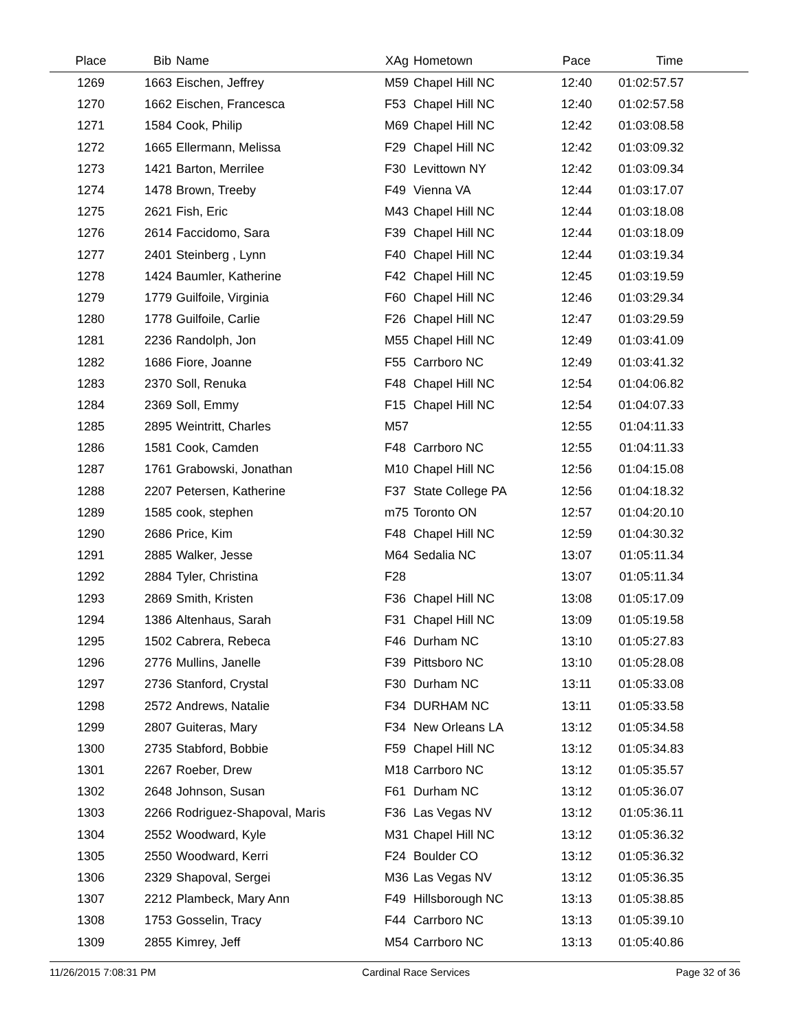| Place | Bib | Name | XAg | Hometown | Pace | Time | |
| --- | --- | --- | --- | --- | --- | --- | --- |
| 1269 | 1663 | Eischen, Jeffrey | M59 | Chapel Hill NC | 12:40 | 01:02:57.57 | |
| 1270 | 1662 | Eischen, Francesca | F53 | Chapel Hill NC | 12:40 | 01:02:57.58 | |
| 1271 | 1584 | Cook, Philip | M69 | Chapel Hill NC | 12:42 | 01:03:08.58 | |
| 1272 | 1665 | Ellermann, Melissa | F29 | Chapel Hill NC | 12:42 | 01:03:09.32 | |
| 1273 | 1421 | Barton, Merrilee | F30 | Levittown NY | 12:42 | 01:03:09.34 | |
| 1274 | 1478 | Brown, Treeby | F49 | Vienna VA | 12:44 | 01:03:17.07 | |
| 1275 | 2621 | Fish, Eric | M43 | Chapel Hill NC | 12:44 | 01:03:18.08 | |
| 1276 | 2614 | Faccidomo, Sara | F39 | Chapel Hill NC | 12:44 | 01:03:18.09 | |
| 1277 | 2401 | Steinberg , Lynn | F40 | Chapel Hill NC | 12:44 | 01:03:19.34 | |
| 1278 | 1424 | Baumler, Katherine | F42 | Chapel Hill NC | 12:45 | 01:03:19.59 | |
| 1279 | 1779 | Guilfoile, Virginia | F60 | Chapel Hill NC | 12:46 | 01:03:29.34 | |
| 1280 | 1778 | Guilfoile, Carlie | F26 | Chapel Hill NC | 12:47 | 01:03:29.59 | |
| 1281 | 2236 | Randolph, Jon | M55 | Chapel Hill NC | 12:49 | 01:03:41.09 | |
| 1282 | 1686 | Fiore, Joanne | F55 | Carrboro NC | 12:49 | 01:03:41.32 | |
| 1283 | 2370 | Soll, Renuka | F48 | Chapel Hill NC | 12:54 | 01:04:06.82 | |
| 1284 | 2369 | Soll, Emmy | F15 | Chapel Hill NC | 12:54 | 01:04:07.33 | |
| 1285 | 2895 | Weintritt, Charles | M57 | | 12:55 | 01:04:11.33 | |
| 1286 | 1581 | Cook, Camden | F48 | Carrboro NC | 12:55 | 01:04:11.33 | |
| 1287 | 1761 | Grabowski, Jonathan | M10 | Chapel Hill NC | 12:56 | 01:04:15.08 | |
| 1288 | 2207 | Petersen, Katherine | F37 | State College PA | 12:56 | 01:04:18.32 | |
| 1289 | 1585 | cook, stephen | m75 | Toronto ON | 12:57 | 01:04:20.10 | |
| 1290 | 2686 | Price, Kim | F48 | Chapel Hill NC | 12:59 | 01:04:30.32 | |
| 1291 | 2885 | Walker, Jesse | M64 | Sedalia NC | 13:07 | 01:05:11.34 | |
| 1292 | 2884 | Tyler, Christina | F28 | | 13:07 | 01:05:11.34 | |
| 1293 | 2869 | Smith, Kristen | F36 | Chapel Hill NC | 13:08 | 01:05:17.09 | |
| 1294 | 1386 | Altenhaus, Sarah | F31 | Chapel Hill NC | 13:09 | 01:05:19.58 | |
| 1295 | 1502 | Cabrera, Rebeca | F46 | Durham NC | 13:10 | 01:05:27.83 | |
| 1296 | 2776 | Mullins, Janelle | F39 | Pittsboro NC | 13:10 | 01:05:28.08 | |
| 1297 | 2736 | Stanford, Crystal | F30 | Durham NC | 13:11 | 01:05:33.08 | |
| 1298 | 2572 | Andrews, Natalie | F34 | DURHAM NC | 13:11 | 01:05:33.58 | |
| 1299 | 2807 | Guiteras, Mary | F34 | New Orleans LA | 13:12 | 01:05:34.58 | |
| 1300 | 2735 | Stabford, Bobbie | F59 | Chapel Hill NC | 13:12 | 01:05:34.83 | |
| 1301 | 2267 | Roeber, Drew | M18 | Carrboro NC | 13:12 | 01:05:35.57 | |
| 1302 | 2648 | Johnson, Susan | F61 | Durham NC | 13:12 | 01:05:36.07 | |
| 1303 | 2266 | Rodriguez-Shapoval, Maris | F36 | Las Vegas NV | 13:12 | 01:05:36.11 | |
| 1304 | 2552 | Woodward, Kyle | M31 | Chapel Hill NC | 13:12 | 01:05:36.32 | |
| 1305 | 2550 | Woodward, Kerri | F24 | Boulder CO | 13:12 | 01:05:36.32 | |
| 1306 | 2329 | Shapoval, Sergei | M36 | Las Vegas NV | 13:12 | 01:05:36.35 | |
| 1307 | 2212 | Plambeck, Mary Ann | F49 | Hillsborough NC | 13:13 | 01:05:38.85 | |
| 1308 | 1753 | Gosselin, Tracy | F44 | Carrboro NC | 13:13 | 01:05:39.10 | |
| 1309 | 2855 | Kimrey, Jeff | M54 | Carrboro NC | 13:13 | 01:05:40.86 | |
11/26/2015 7:08:31 PM Cardinal Race Services Page 32 of 36